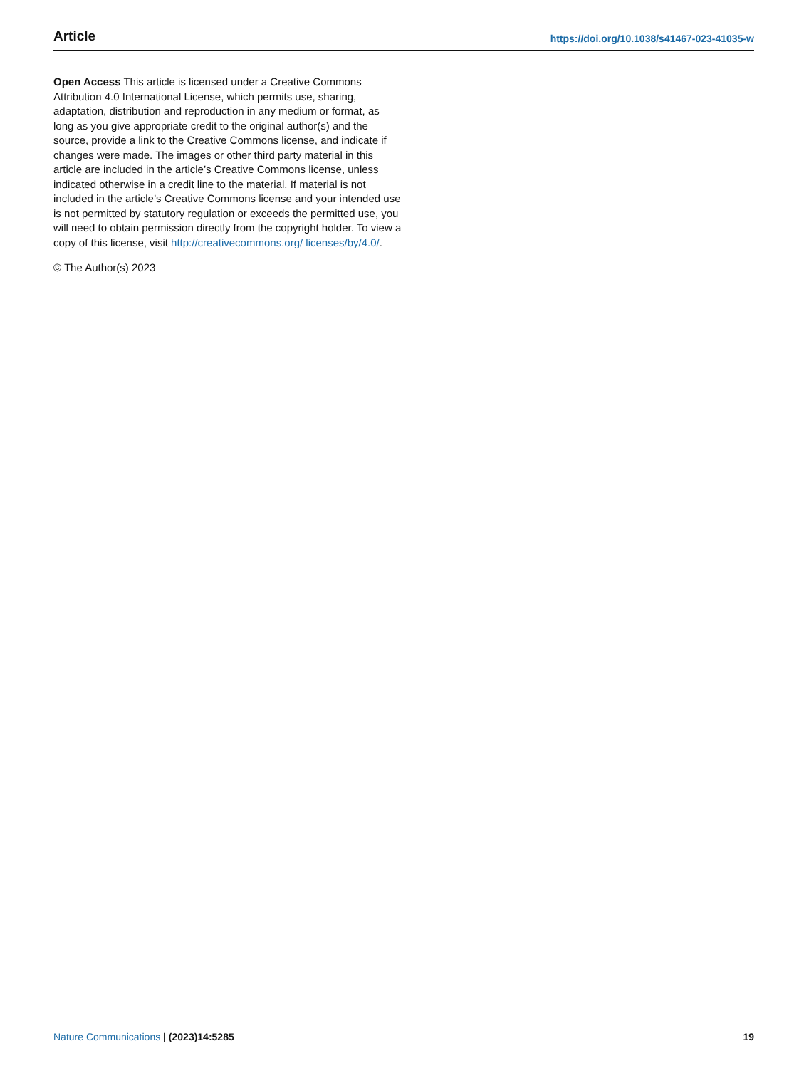Article https://doi.org/10.1038/s41467-023-41035-w
Open Access This article is licensed under a Creative Commons Attribution 4.0 International License, which permits use, sharing, adaptation, distribution and reproduction in any medium or format, as long as you give appropriate credit to the original author(s) and the source, provide a link to the Creative Commons license, and indicate if changes were made. The images or other third party material in this article are included in the article’s Creative Commons license, unless indicated otherwise in a credit line to the material. If material is not included in the article’s Creative Commons license and your intended use is not permitted by statutory regulation or exceeds the permitted use, you will need to obtain permission directly from the copyright holder. To view a copy of this license, visit http://creativecommons.org/ licenses/by/4.0/.
© The Author(s) 2023
Nature Communications | (2023)14:5285 19